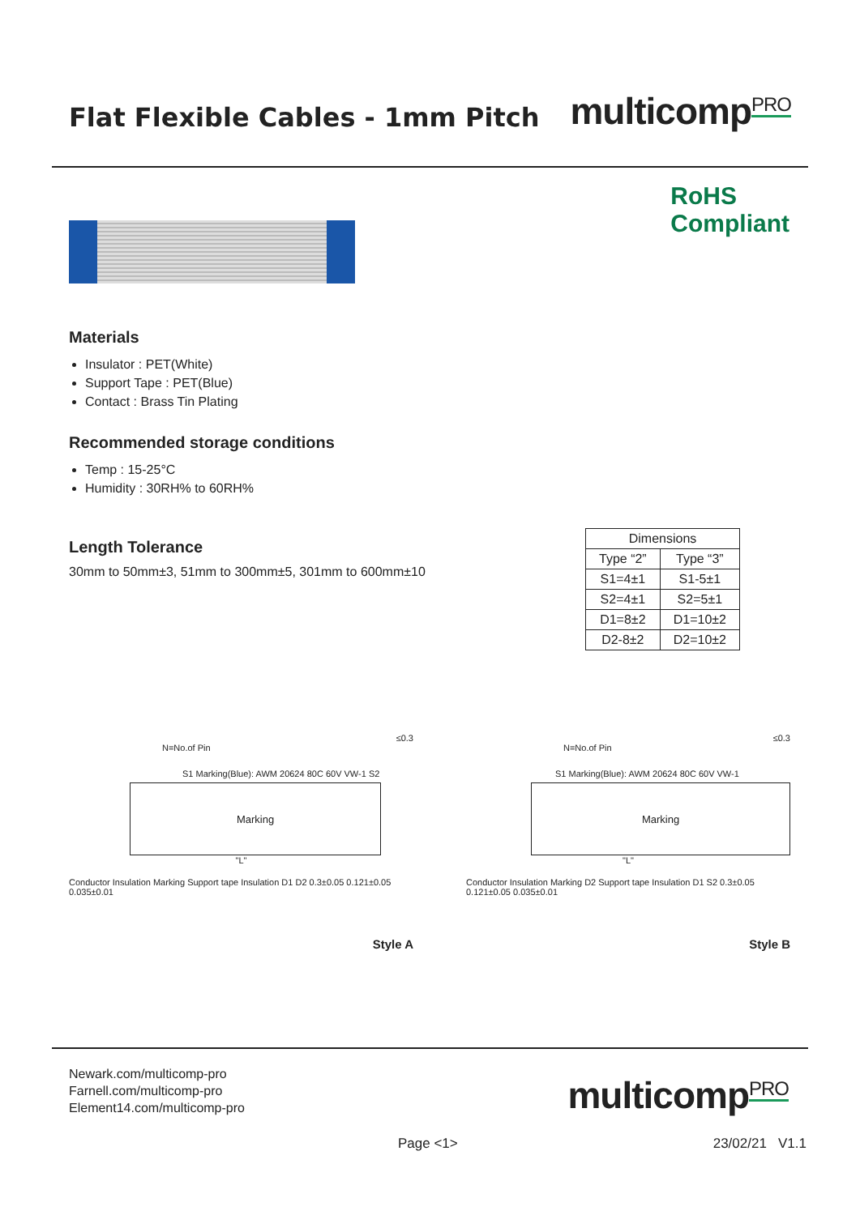Flat Flexible Cables - 1mm Pitch
multicomp<sup>PRO</sup>
RoHS
Compliant
Materials
Insulator : PET(White)
Support Tape : PET(Blue)
Contact : Brass Tin Plating
Recommended storage conditions
Temp : 15-25°C
Humidity : 30RH% to 60RH%
Length Tolerance
30mm to 50mm±3, 51mm to 300mm±5, 301mm to 600mm±10
| Dimensions | |
| --- | --- |
| Type “2” | Type “3” |
| S1=4±1 | S1-5±1 |
| S2=4±1 | S2=5±1 |
| D1=8±2 | D1=10±2 |
| D2-8±2 | D2=10±2 |
≤0.3
N=No.of Pin
S1 Marking(Blue): AWM 20624 80C 60V VW-1 S2
Marking
"L"
Conductor Insulation Marking Support tape Insulation D1 D2 0.3±0.05 0.121±0.05 0.035±0.01
Style A
≤0.3
N=No.of Pin
S1 Marking(Blue): AWM 20624 80C 60V VW-1
Marking
"L"
Conductor Insulation Marking D2 Support tape Insulation D1 S2 0.3±0.05 0.121±0.05 0.035±0.01
Style B
Newark.com/multicomp-pro
Farnell.com/multicomp-pro
Element14.com/multicomp-pro
multicomp<sup>PRO</sup>
Page <1> 23/02/21 V1.1